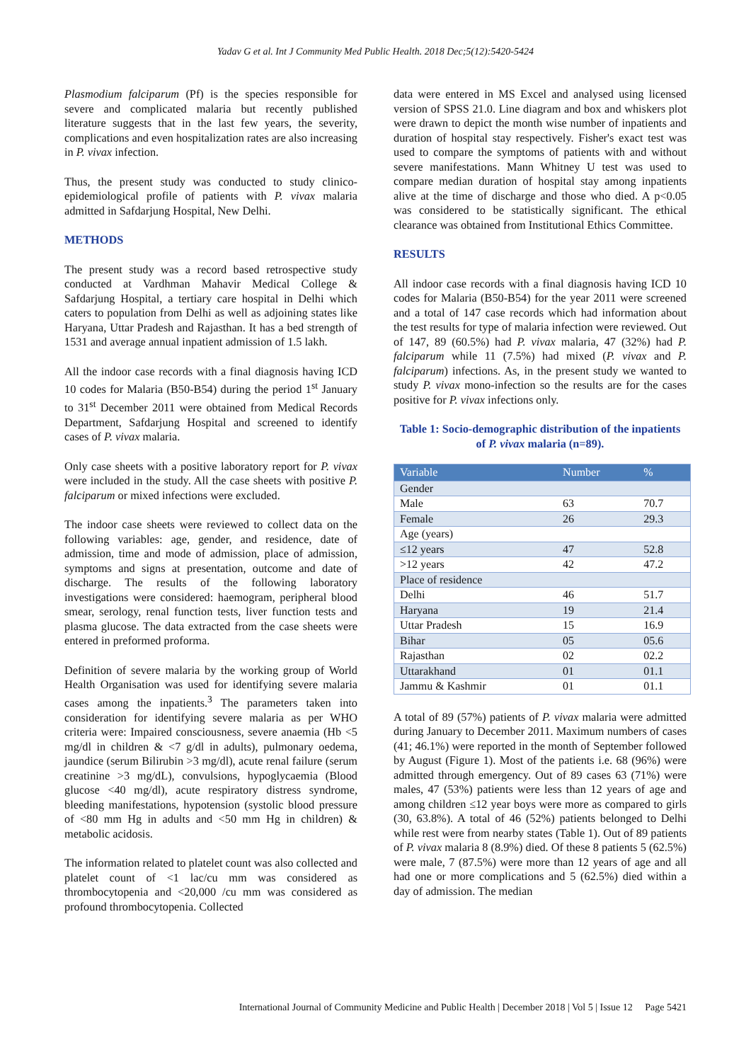Yadav G et al. Int J Community Med Public Health. 2018 Dec;5(12):5420-5424
Plasmodium falciparum (Pf) is the species responsible for severe and complicated malaria but recently published literature suggests that in the last few years, the severity, complications and even hospitalization rates are also increasing in P. vivax infection.
Thus, the present study was conducted to study clinico-epidemiological profile of patients with P. vivax malaria admitted in Safdarjung Hospital, New Delhi.
METHODS
The present study was a record based retrospective study conducted at Vardhman Mahavir Medical College & Safdarjung Hospital, a tertiary care hospital in Delhi which caters to population from Delhi as well as adjoining states like Haryana, Uttar Pradesh and Rajasthan. It has a bed strength of 1531 and average annual inpatient admission of 1.5 lakh.
All the indoor case records with a final diagnosis having ICD 10 codes for Malaria (B50-B54) during the period 1<sup>st</sup> January to 31<sup>st</sup> December 2011 were obtained from Medical Records Department, Safdarjung Hospital and screened to identify cases of P. vivax malaria.
Only case sheets with a positive laboratory report for P. vivax were included in the study. All the case sheets with positive P. falciparum or mixed infections were excluded.
The indoor case sheets were reviewed to collect data on the following variables: age, gender, and residence, date of admission, time and mode of admission, place of admission, symptoms and signs at presentation, outcome and date of discharge. The results of the following laboratory investigations were considered: haemogram, peripheral blood smear, serology, renal function tests, liver function tests and plasma glucose. The data extracted from the case sheets were entered in preformed proforma.
Definition of severe malaria by the working group of World Health Organisation was used for identifying severe malaria cases among the inpatients.<sup>3</sup> The parameters taken into consideration for identifying severe malaria as per WHO criteria were: Impaired consciousness, severe anaemia (Hb <5 mg/dl in children & <7 g/dl in adults), pulmonary oedema, jaundice (serum Bilirubin >3 mg/dl), acute renal failure (serum creatinine >3 mg/dL), convulsions, hypoglycaemia (Blood glucose <40 mg/dl), acute respiratory distress syndrome, bleeding manifestations, hypotension (systolic blood pressure of <80 mm Hg in adults and <50 mm Hg in children) & metabolic acidosis.
The information related to platelet count was also collected and platelet count of <1 lac/cu mm was considered as thrombocytopenia and <20,000 /cu mm was considered as profound thrombocytopenia. Collected
data were entered in MS Excel and analysed using licensed version of SPSS 21.0. Line diagram and box and whiskers plot were drawn to depict the month wise number of inpatients and duration of hospital stay respectively. Fisher's exact test was used to compare the symptoms of patients with and without severe manifestations. Mann Whitney U test was used to compare median duration of hospital stay among inpatients alive at the time of discharge and those who died. A p<0.05 was considered to be statistically significant. The ethical clearance was obtained from Institutional Ethics Committee.
RESULTS
All indoor case records with a final diagnosis having ICD 10 codes for Malaria (B50-B54) for the year 2011 were screened and a total of 147 case records which had information about the test results for type of malaria infection were reviewed. Out of 147, 89 (60.5%) had P. vivax malaria, 47 (32%) had P. falciparum while 11 (7.5%) had mixed (P. vivax and P. falciparum) infections. As, in the present study we wanted to study P. vivax mono-infection so the results are for the cases positive for P. vivax infections only.
Table 1: Socio-demographic distribution of the inpatients of P. vivax malaria (n=89).
| Variable | Number | % |
| --- | --- | --- |
| Gender | | |
| Male | 63 | 70.7 |
| Female | 26 | 29.3 |
| Age (years) | | |
| ≤12 years | 47 | 52.8 |
| >12 years | 42 | 47.2 |
| Place of residence | | |
| Delhi | 46 | 51.7 |
| Haryana | 19 | 21.4 |
| Uttar Pradesh | 15 | 16.9 |
| Bihar | 05 | 05.6 |
| Rajasthan | 02 | 02.2 |
| Uttarakhand | 01 | 01.1 |
| Jammu & Kashmir | 01 | 01.1 |
A total of 89 (57%) patients of P. vivax malaria were admitted during January to December 2011. Maximum numbers of cases (41; 46.1%) were reported in the month of September followed by August (Figure 1). Most of the patients i.e. 68 (96%) were admitted through emergency. Out of 89 cases 63 (71%) were males, 47 (53%) patients were less than 12 years of age and among children ≤12 year boys were more as compared to girls (30, 63.8%). A total of 46 (52%) patients belonged to Delhi while rest were from nearby states (Table 1). Out of 89 patients of P. vivax malaria 8 (8.9%) died. Of these 8 patients 5 (62.5%) were male, 7 (87.5%) were more than 12 years of age and all had one or more complications and 5 (62.5%) died within a day of admission. The median
International Journal of Community Medicine and Public Health | December 2018 | Vol 5 | Issue 12 Page 5421